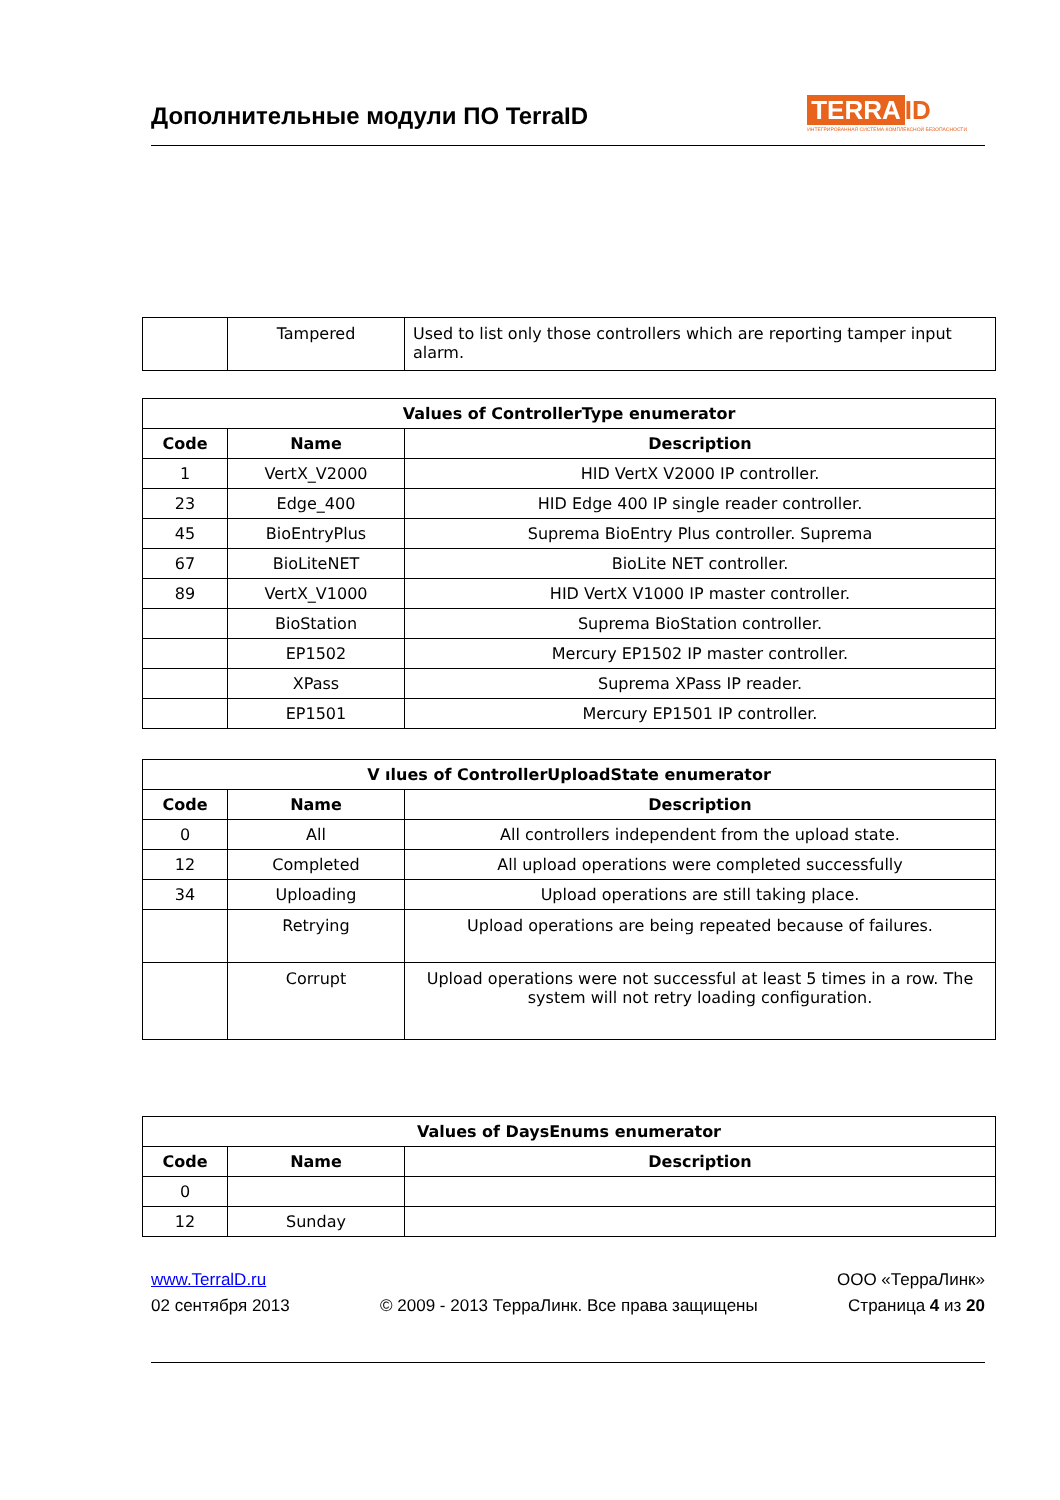Дополнительные модули ПО TerraID
TERRA ID
ИНТЕГРИРОВАННАЯ СИСТЕМА КОМПЛЕКСНОЙ БЕЗОПАСНОСТИ
| | Tampered | Used to list only those controllers which are reporting tamper input alarm. |
| Values of ControllerType enumerator | | |
| --- | --- | --- |
| Code | Name | Description |
| 1 | VertX_V2000 | HID VertX V2000 IP controller. |
| 23 | Edge_400 | HID Edge 400 IP single reader controller. |
| 45 | BioEntryPlus | Suprema BioEntry Plus controller. Suprema |
| 67 | BioLiteNET | BioLite NET controller. |
| 89 | VertX_V1000 | HID VertX V1000 IP master controller. |
| | BioStation | Suprema BioStation controller. |
| | EP1502 | Mercury EP1502 IP master controller. |
| | XPass | Suprema XPass IP reader. |
| | EP1501 | Mercury EP1501 IP controller. |
| V ılues of ControllerUploadState enumerator | | |
| --- | --- | --- |
| Code | Name | Description |
| 0 | All | All controllers independent from the upload state. |
| 12 | Completed | All upload operations were completed successfully |
| 34 | Uploading | Upload operations are still taking place. |
| | Retrying | Upload operations are being repeated because of failures. |
| | Corrupt | Upload operations were not successful at least 5 times in a row. The system will not retry loading configuration. |
| Values of DaysEnums enumerator | | |
| --- | --- | --- |
| Code | Name | Description |
| 0 | | |
| 12 | Sunday | |
www.TerralD.ru ООО «ТерраЛинк»
02 сентября 2013 © 2009 - 2013 ТерраЛинк. Все права защищены Страница 4 из 20